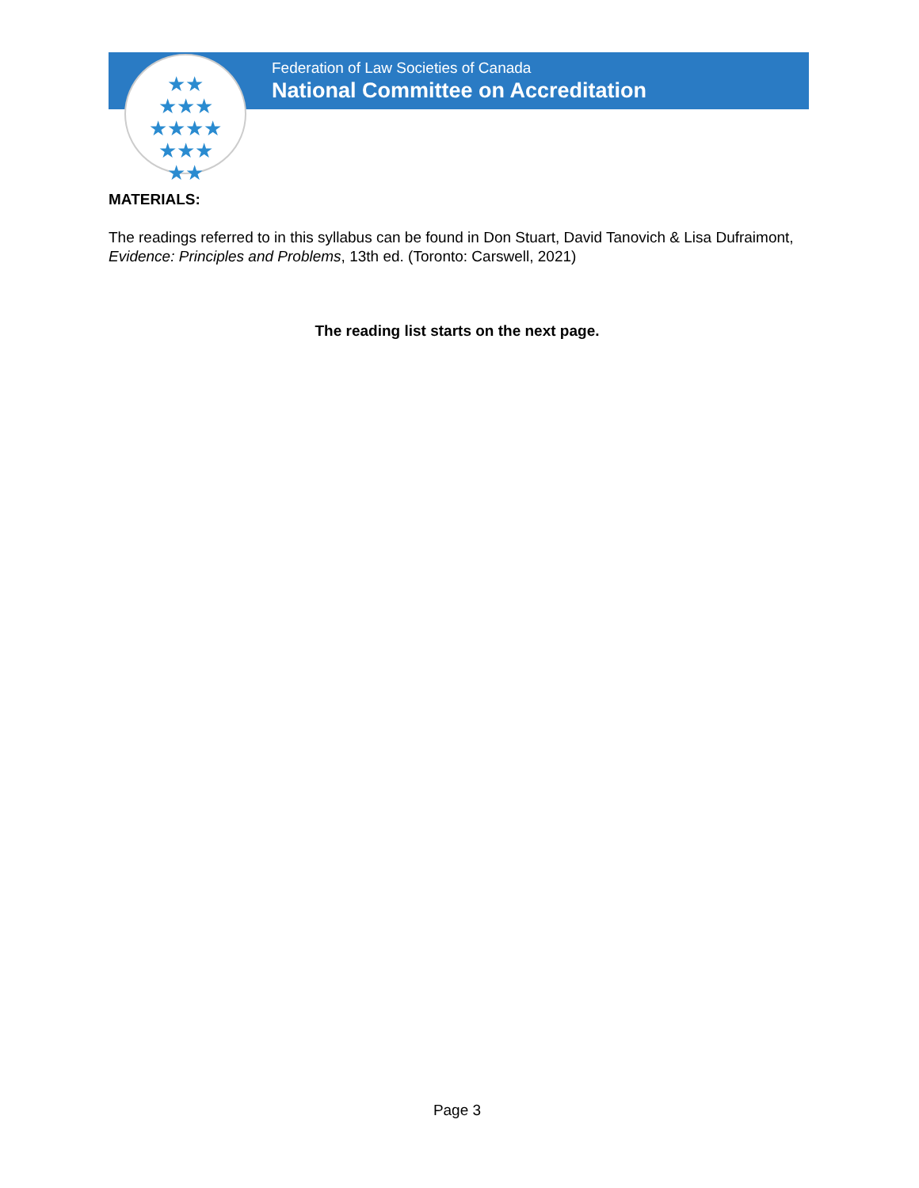★★
★★★
★★★★
★★★
★★
Federation of Law Societies of Canada
National Committee on Accreditation
MATERIALS:
The readings referred to in this syllabus can be found in Don Stuart, David Tanovich & Lisa Dufraimont, Evidence: Principles and Problems, 13th ed. (Toronto: Carswell, 2021)
The reading list starts on the next page.
Page 3